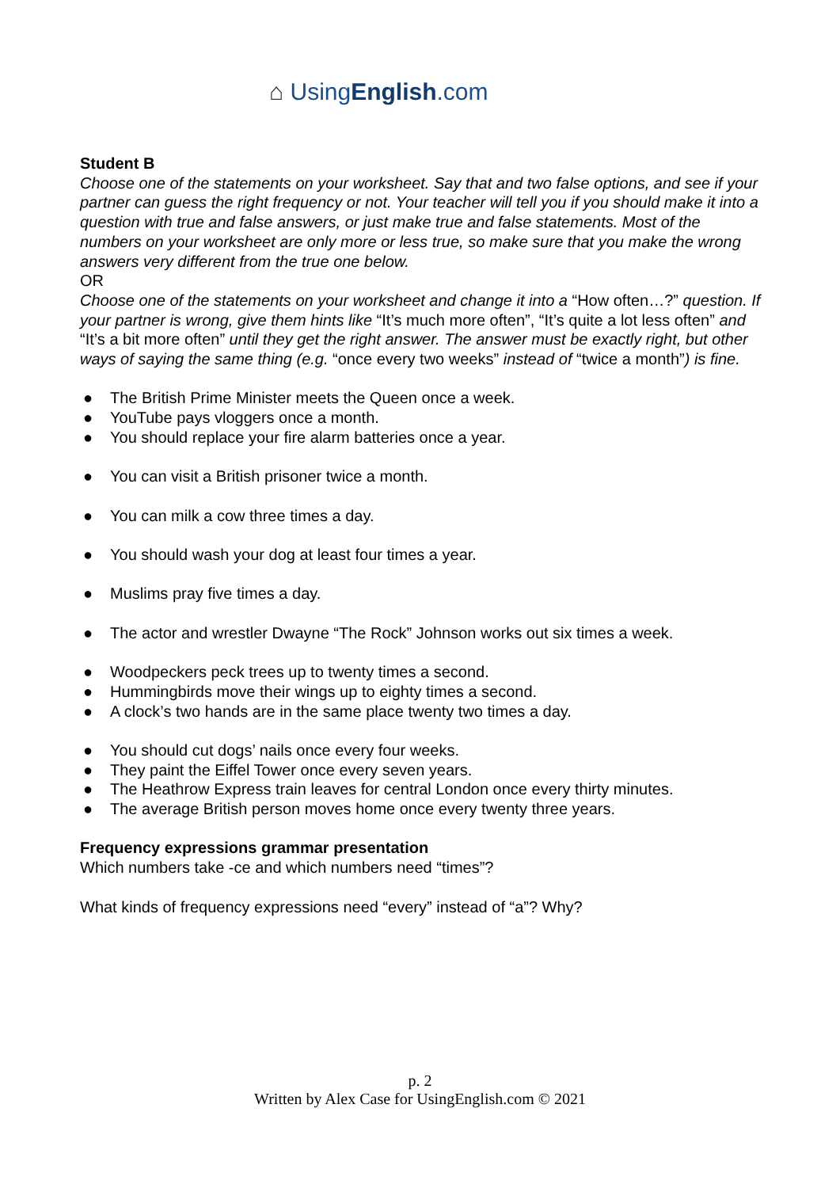⌂ UsingEnglish.com
Student B
Choose one of the statements on your worksheet. Say that and two false options, and see if your partner can guess the right frequency or not. Your teacher will tell you if you should make it into a question with true and false answers, or just make true and false statements. Most of the numbers on your worksheet are only more or less true, so make sure that you make the wrong answers very different from the true one below.
OR
Choose one of the statements on your worksheet and change it into a “How often…?” question. If your partner is wrong, give them hints like “It’s much more often”, “It’s quite a lot less often” and “It’s a bit more often” until they get the right answer. The answer must be exactly right, but other ways of saying the same thing (e.g. “once every two weeks” instead of “twice a month”) is fine.
● The British Prime Minister meets the Queen once a week.
● YouTube pays vloggers once a month.
● You should replace your fire alarm batteries once a year.
● You can visit a British prisoner twice a month.
● You can milk a cow three times a day.
● You should wash your dog at least four times a year.
● Muslims pray five times a day.
● The actor and wrestler Dwayne “The Rock” Johnson works out six times a week.
● Woodpeckers peck trees up to twenty times a second.
● Hummingbirds move their wings up to eighty times a second.
● A clock’s two hands are in the same place twenty two times a day.
● You should cut dogs’ nails once every four weeks.
● They paint the Eiffel Tower once every seven years.
● The Heathrow Express train leaves for central London once every thirty minutes.
● The average British person moves home once every twenty three years.
Frequency expressions grammar presentation
Which numbers take -ce and which numbers need “times”?
What kinds of frequency expressions need “every” instead of “a”? Why?
p. 2
Written by Alex Case for UsingEnglish.com © 2021